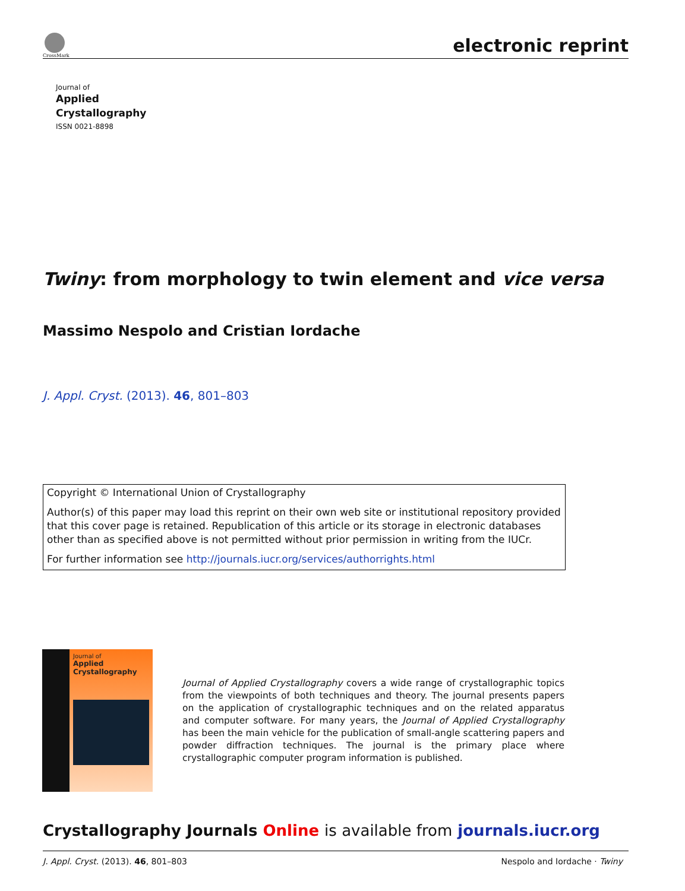CrossMark
electronic reprint
Journal of
Applied
Crystallography
ISSN 0021-8898
Twiny: from morphology to twin element and vice versa
Massimo Nespolo and Cristian Iordache
J. Appl. Cryst. (2013). 46, 801–803
Copyright © International Union of Crystallography
Author(s) of this paper may load this reprint on their own web site or institutional repository provided that this cover page is retained. Republication of this article or its storage in electronic databases other than as specified above is not permitted without prior permission in writing from the IUCr.
For further information see http://journals.iucr.org/services/authorrights.html
Journal of
Applied
Crystallography
Journal of Applied Crystallography covers a wide range of crystallographic topics from the viewpoints of both techniques and theory. The journal presents papers on the application of crystallographic techniques and on the related apparatus and computer software. For many years, the Journal of Applied Crystallography has been the main vehicle for the publication of small-angle scattering papers and powder diffraction techniques. The journal is the primary place where crystallographic computer program information is published.
Crystallography Journals Online is available from journals.iucr.org
J. Appl. Cryst. (2013). 46, 801–803
Nespolo and Iordache · Twiny